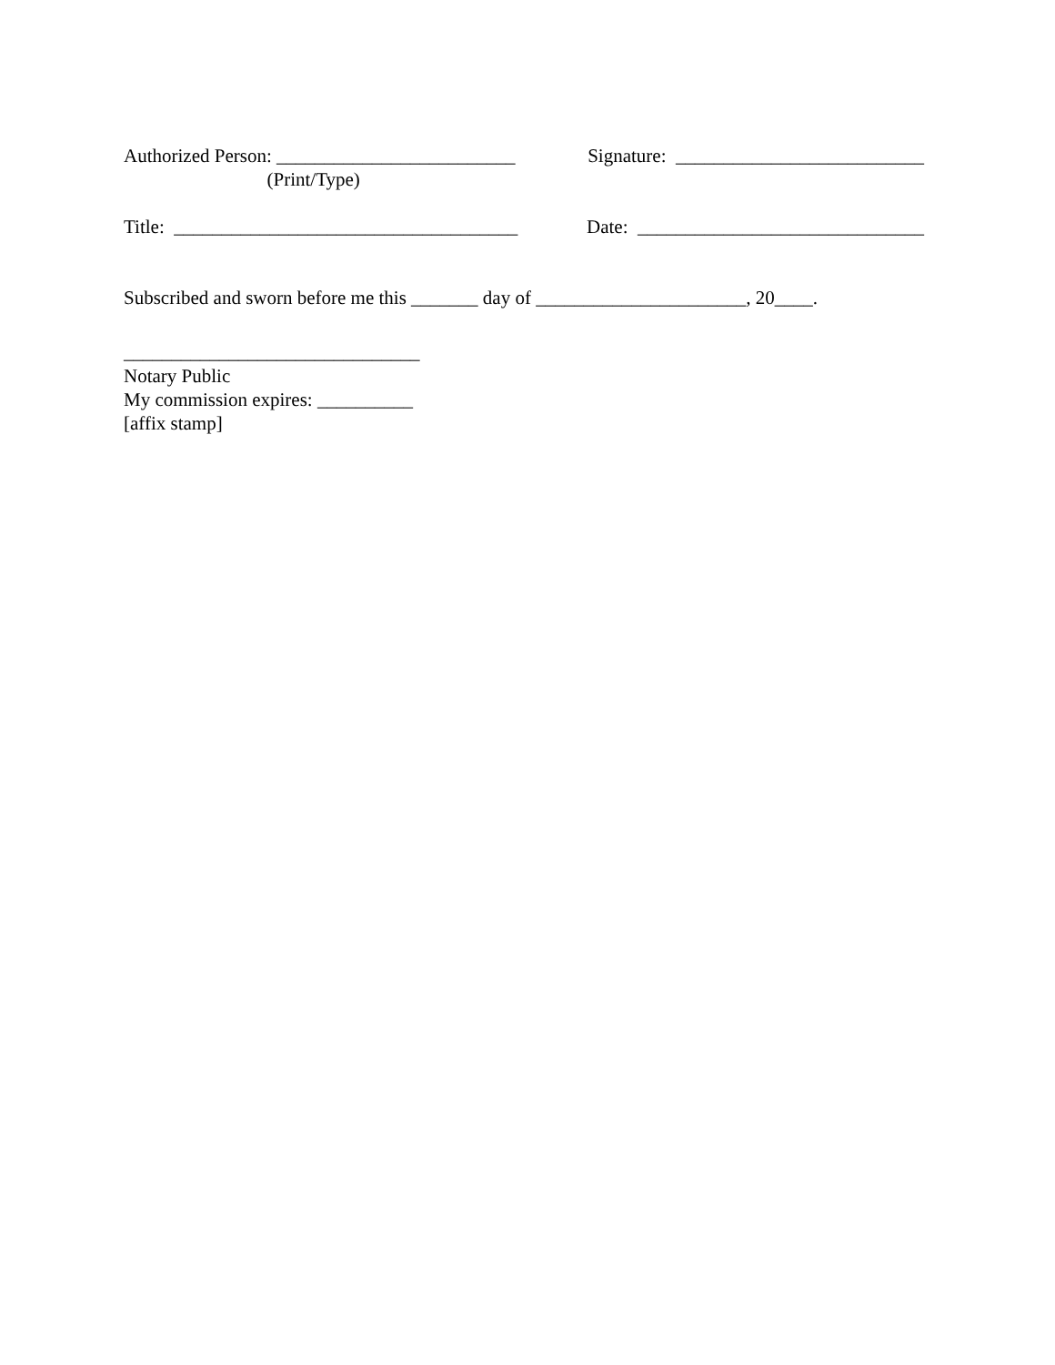Authorized Person: _________________________ Signature: __________________________
(Print/Type)
Title: ____________________________________ Date: ______________________________
Subscribed and sworn before me this _______ day of ______________________, 20____.
_______________________________
Notary Public
My commission expires: __________
[affix stamp]